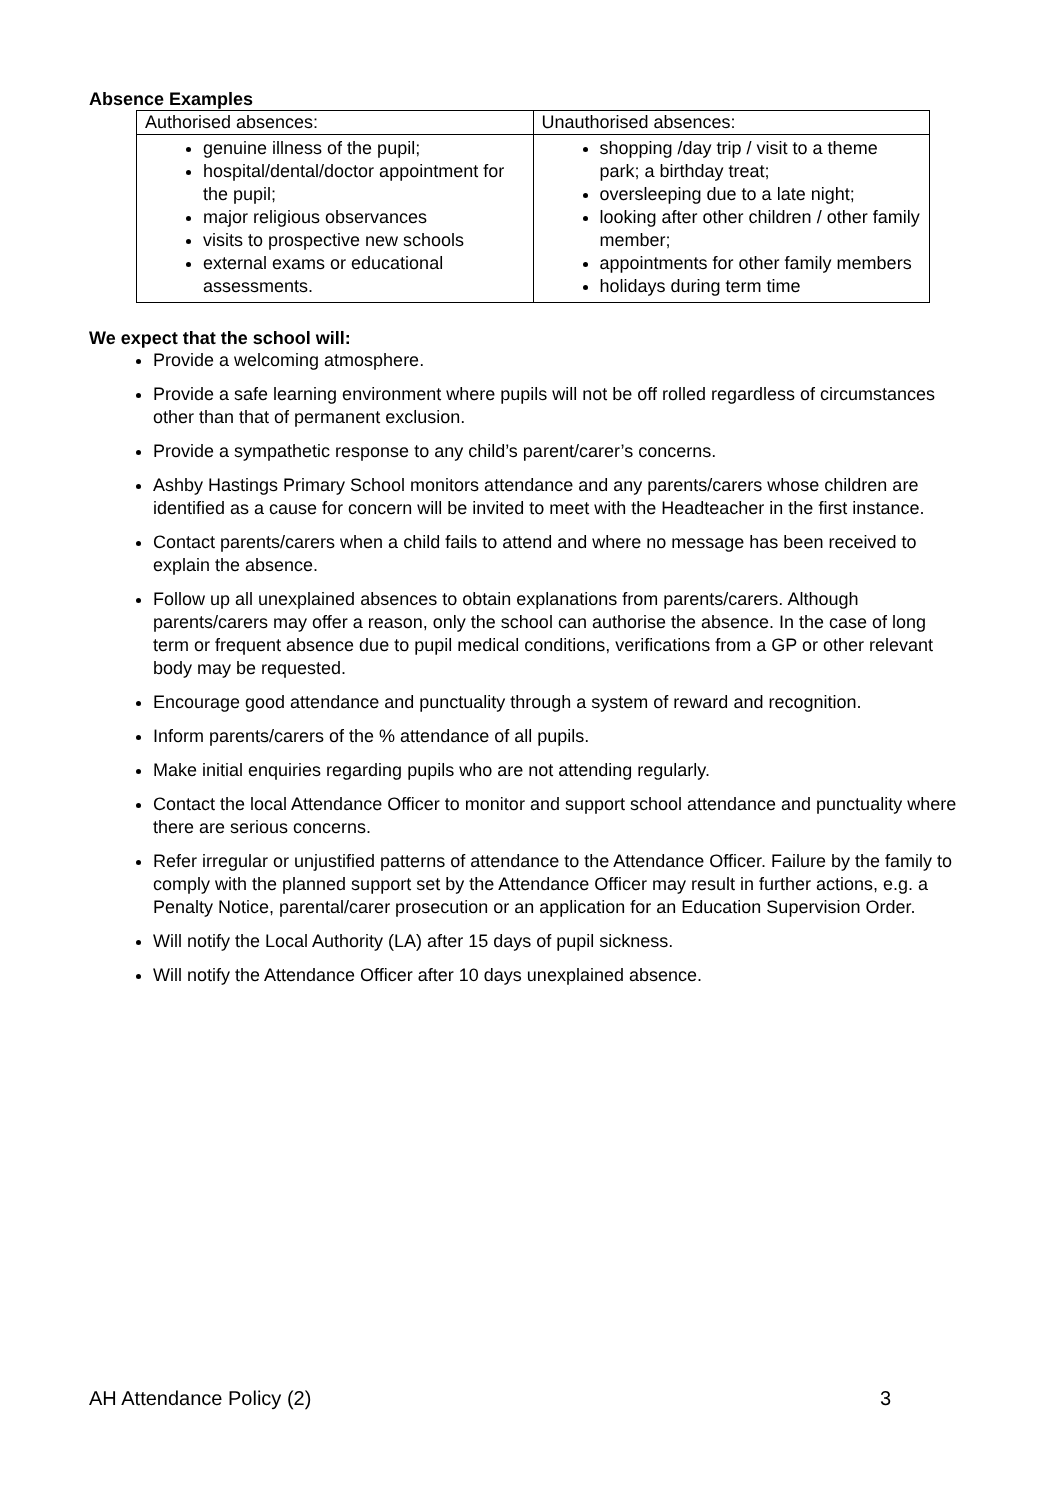Absence Examples
| Authorised absences: | Unauthorised absences: |
| genuine illness of the pupil; hospital/dental/doctor appointment for the pupil; major religious observances visits to prospective new schools external exams or educational assessments. | shopping /day trip / visit to a theme park; a birthday treat; oversleeping due to a late night; looking after other children / other family member; appointments for other family members holidays during term time |
We expect that the school will:
Provide a welcoming atmosphere.
Provide a safe learning environment where pupils will not be off rolled regardless of circumstances other than that of permanent exclusion.
Provide a sympathetic response to any child’s parent/carer’s concerns.
Ashby Hastings Primary School monitors attendance and any parents/carers whose children are identified as a cause for concern will be invited to meet with the Headteacher in the first instance.
Contact parents/carers when a child fails to attend and where no message has been received to explain the absence.
Follow up all unexplained absences to obtain explanations from parents/carers. Although parents/carers may offer a reason, only the school can authorise the absence. In the case of long term or frequent absence due to pupil medical conditions, verifications from a GP or other relevant body may be requested.
Encourage good attendance and punctuality through a system of reward and recognition.
Inform parents/carers of the % attendance of all pupils.
Make initial enquiries regarding pupils who are not attending regularly.
Contact the local Attendance Officer to monitor and support school attendance and punctuality where there are serious concerns.
Refer irregular or unjustified patterns of attendance to the Attendance Officer. Failure by the family to comply with the planned support set by the Attendance Officer may result in further actions, e.g. a Penalty Notice, parental/carer prosecution or an application for an Education Supervision Order.
Will notify the Local Authority (LA) after 15 days of pupil sickness.
Will notify the Attendance Officer after 10 days unexplained absence.
AH Attendance Policy (2) 3